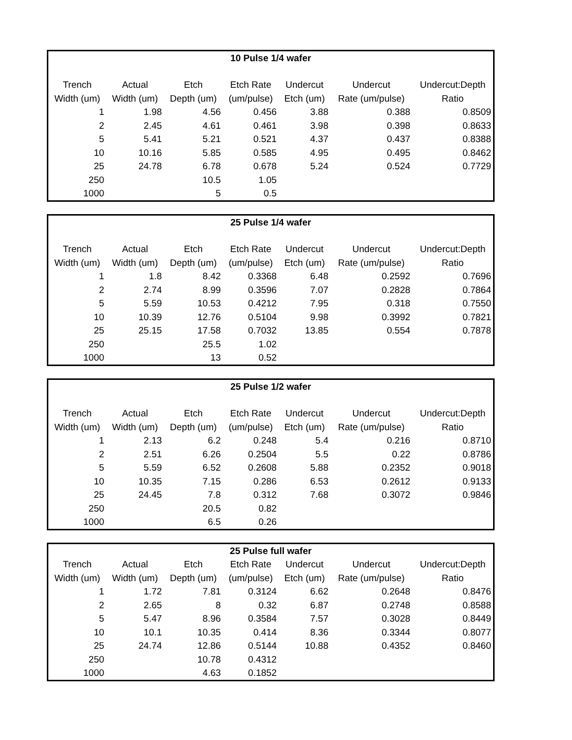| 10 Pulse 1/4 wafer | | | | | | |
| Trench | Actual | Etch | Etch Rate | Undercut | Undercut | Undercut:Depth |
| Width (um) | Width (um) | Depth (um) | (um/pulse) | Etch (um) | Rate (um/pulse) | Ratio |
| 1 | 1.98 | 4.56 | 0.456 | 3.88 | 0.388 | 0.8509 |
| 2 | 2.45 | 4.61 | 0.461 | 3.98 | 0.398 | 0.8633 |
| 5 | 5.41 | 5.21 | 0.521 | 4.37 | 0.437 | 0.8388 |
| 10 | 10.16 | 5.85 | 0.585 | 4.95 | 0.495 | 0.8462 |
| 25 | 24.78 | 6.78 | 0.678 | 5.24 | 0.524 | 0.7729 |
| 250 | | 10.5 | 1.05 | | | |
| 1000 | | 5 | 0.5 | | | |
| 25 Pulse 1/4 wafer | | | | | | |
| Trench | Actual | Etch | Etch Rate | Undercut | Undercut | Undercut:Depth |
| Width (um) | Width (um) | Depth (um) | (um/pulse) | Etch (um) | Rate (um/pulse) | Ratio |
| 1 | 1.8 | 8.42 | 0.3368 | 6.48 | 0.2592 | 0.7696 |
| 2 | 2.74 | 8.99 | 0.3596 | 7.07 | 0.2828 | 0.7864 |
| 5 | 5.59 | 10.53 | 0.4212 | 7.95 | 0.318 | 0.7550 |
| 10 | 10.39 | 12.76 | 0.5104 | 9.98 | 0.3992 | 0.7821 |
| 25 | 25.15 | 17.58 | 0.7032 | 13.85 | 0.554 | 0.7878 |
| 250 | | 25.5 | 1.02 | | | |
| 1000 | | 13 | 0.52 | | | |
| 25 Pulse 1/2 wafer | | | | | | |
| Trench | Actual | Etch | Etch Rate | Undercut | Undercut | Undercut:Depth |
| Width (um) | Width (um) | Depth (um) | (um/pulse) | Etch (um) | Rate (um/pulse) | Ratio |
| 1 | 2.13 | 6.2 | 0.248 | 5.4 | 0.216 | 0.8710 |
| 2 | 2.51 | 6.26 | 0.2504 | 5.5 | 0.22 | 0.8786 |
| 5 | 5.59 | 6.52 | 0.2608 | 5.88 | 0.2352 | 0.9018 |
| 10 | 10.35 | 7.15 | 0.286 | 6.53 | 0.2612 | 0.9133 |
| 25 | 24.45 | 7.8 | 0.312 | 7.68 | 0.3072 | 0.9846 |
| 250 | | 20.5 | 0.82 | | | |
| 1000 | | 6.5 | 0.26 | | | |
| 25 Pulse full wafer | | | | | | |
| Trench | Actual | Etch | Etch Rate | Undercut | Undercut | Undercut:Depth |
| Width (um) | Width (um) | Depth (um) | (um/pulse) | Etch (um) | Rate (um/pulse) | Ratio |
| 1 | 1.72 | 7.81 | 0.3124 | 6.62 | 0.2648 | 0.8476 |
| 2 | 2.65 | 8 | 0.32 | 6.87 | 0.2748 | 0.8588 |
| 5 | 5.47 | 8.96 | 0.3584 | 7.57 | 0.3028 | 0.8449 |
| 10 | 10.1 | 10.35 | 0.414 | 8.36 | 0.3344 | 0.8077 |
| 25 | 24.74 | 12.86 | 0.5144 | 10.88 | 0.4352 | 0.8460 |
| 250 | | 10.78 | 0.4312 | | | |
| 1000 | | 4.63 | 0.1852 | | | |